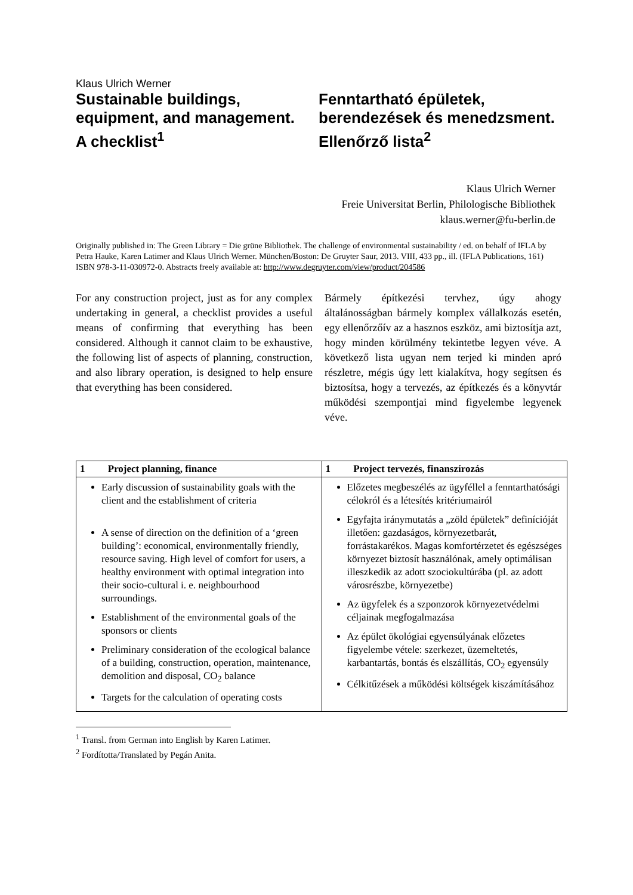Klaus Ulrich Werner
Sustainable buildings, equipment, and management.
A checklist<sup>1</sup>
Fenntartható épületek, berendezések és menedzsment. Ellenőrző lista<sup>2</sup>
Klaus Ulrich Werner
Freie Universitat Berlin, Philologische Bibliothek
klaus.werner@fu-berlin.de
Originally published in: The Green Library = Die grüne Bibliothek. The challenge of environmental sustainability / ed. on behalf of IFLA by Petra Hauke, Karen Latimer and Klaus Ulrich Werner. München/Boston: De Gruyter Saur, 2013. VIII, 433 pp., ill. (IFLA Publications, 161) ISBN 978-3-11-030972-0. Abstracts freely available at: http://www.degruyter.com/view/product/204586
For any construction project, just as for any complex undertaking in general, a checklist provides a useful means of confirming that everything has been considered. Although it cannot claim to be exhaustive, the following list of aspects of planning, construction, and also library operation, is designed to help ensure that everything has been considered.
Bármely építkezési tervhez, úgy ahogy általánosságban bármely komplex vállalkozás esetén, egy ellenőrzőív az a hasznos eszköz, ami biztosítja azt, hogy minden körülmény tekintetbe legyen véve. A következő lista ugyan nem terjed ki minden apró részletre, mégis úgy lett kialakítva, hogy segítsen és biztosítsa, hogy a tervezés, az építkezés és a könyvtár működési szempontjai mind figyelembe legyenek véve.
| 1 Project planning, finance | 1 Project tervezés, finanszírozás |
| --- | --- |
| Early discussion of sustainability goals with the client and the establishment of criteria A sense of direction on the definition of a ‘green building’: economical, environmentally friendly, resource saving. High level of comfort for users, a healthy environment with optimal integration into their socio-cultural i. e. neighbourhood surroundings. Establishment of the environmental goals of the sponsors or clients Preliminary consideration of the ecological balance of a building, construction, operation, maintenance, demolition and disposal, CO<sub>2</sub> balance Targets for the calculation of operating costs | Előzetes megbeszélés az ügyféllel a fenntarthatósági célokról és a létesítés kritériumairól Egyfajta iránymutatás a „zöld épületek” definícióját illetően: gazdaságos, környezetbarát, forrástakarékos. Magas komfortérzetet és egészséges környezet biztosít használónak, amely optimálisan illeszkedik az adott szociokultúrába (pl. az adott városrészbe, környezetbe) Az ügyfelek és a szponzorok környezetvédelmi céljainak megfogalmazása Az épület ökológiai egyensúlyának előzetes figyelembe vétele: szerkezet, üzemeltetés, karbantartás, bontás és elszállítás, CO<sub>2</sub> egyensúly Célkitűzések a működési költségek kiszámításához |
<sup>1</sup> Transl. from German into English by Karen Latimer.
<sup>2</sup> Fordította/Translated by Pegán Anita.